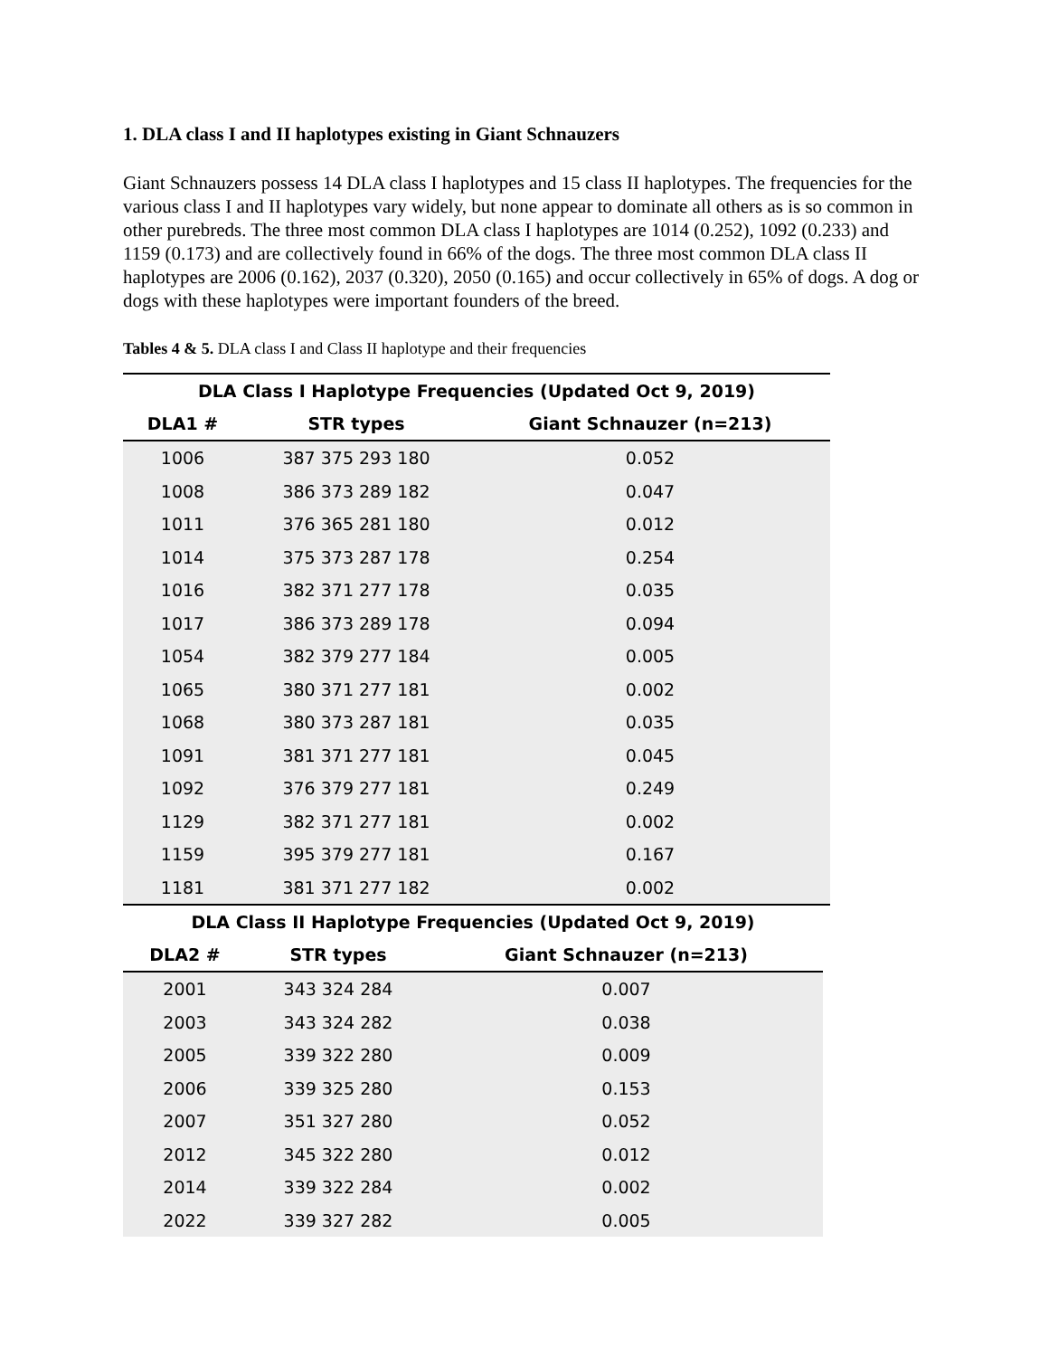1. DLA class I and II haplotypes existing in Giant Schnauzers
Giant Schnauzers possess 14 DLA class I haplotypes and 15 class II haplotypes. The frequencies for the various class I and II haplotypes vary widely, but none appear to dominate all others as is so common in other purebreds. The three most common DLA class I haplotypes are 1014 (0.252), 1092 (0.233) and 1159 (0.173) and are collectively found in 66% of the dogs. The three most common DLA class II haplotypes are 2006 (0.162), 2037 (0.320), 2050 (0.165) and occur collectively in 65% of dogs. A dog or dogs with these haplotypes were important founders of the breed.
Tables 4 & 5. DLA class I and Class II haplotype and their frequencies
| DLA Class I Haplotype Frequencies (Updated Oct 9, 2019) | | |
| --- | --- | --- |
| DLA1 # | STR types | Giant Schnauzer (n=213) |
| 1006 | 387 375 293 180 | 0.052 |
| 1008 | 386 373 289 182 | 0.047 |
| 1011 | 376 365 281 180 | 0.012 |
| 1014 | 375 373 287 178 | 0.254 |
| 1016 | 382 371 277 178 | 0.035 |
| 1017 | 386 373 289 178 | 0.094 |
| 1054 | 382 379 277 184 | 0.005 |
| 1065 | 380 371 277 181 | 0.002 |
| 1068 | 380 373 287 181 | 0.035 |
| 1091 | 381 371 277 181 | 0.045 |
| 1092 | 376 379 277 181 | 0.249 |
| 1129 | 382 371 277 181 | 0.002 |
| 1159 | 395 379 277 181 | 0.167 |
| 1181 | 381 371 277 182 | 0.002 |
| DLA Class II Haplotype Frequencies (Updated Oct 9, 2019) | | |
| --- | --- | --- |
| DLA2 # | STR types | Giant Schnauzer (n=213) |
| 2001 | 343 324 284 | 0.007 |
| 2003 | 343 324 282 | 0.038 |
| 2005 | 339 322 280 | 0.009 |
| 2006 | 339 325 280 | 0.153 |
| 2007 | 351 327 280 | 0.052 |
| 2012 | 345 322 280 | 0.012 |
| 2014 | 339 322 284 | 0.002 |
| 2022 | 339 327 282 | 0.005 |